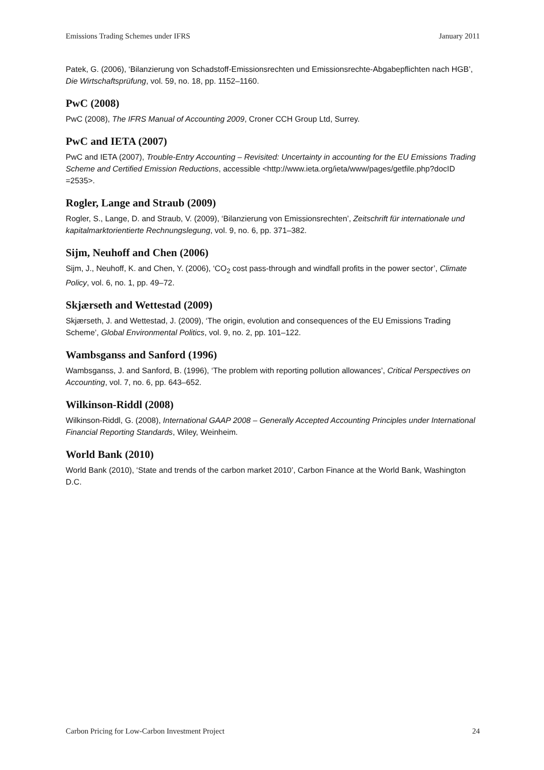Emissions Trading Schemes under IFRS January 2011
Patek, G. (2006), ‘Bilanzierung von Schadstoff-Emissionsrechten und Emissionsrechte-Abgabepflichten nach HGB’, Die Wirtschaftsprüfung, vol. 59, no. 18, pp. 1152–1160.
PwC (2008)
PwC (2008), The IFRS Manual of Accounting 2009, Croner CCH Group Ltd, Surrey.
PwC and IETA (2007)
PwC and IETA (2007), Trouble-Entry Accounting – Revisited: Uncertainty in accounting for the EU Emissions Trading Scheme and Certified Emission Reductions, accessible <http://www.ieta.org/ieta/www/pages/getfile.php?docID =2535>.
Rogler, Lange and Straub (2009)
Rogler, S., Lange, D. and Straub, V. (2009), ‘Bilanzierung von Emissionsrechten’, Zeitschrift für internationale und kapitalmarktorientierte Rechnungslegung, vol. 9, no. 6, pp. 371–382.
Sijm, Neuhoff and Chen (2006)
Sijm, J., Neuhoff, K. and Chen, Y. (2006), ‘CO<sub>2</sub> cost pass-through and windfall profits in the power sector’, Climate Policy, vol. 6, no. 1, pp. 49–72.
Skjærseth and Wettestad (2009)
Skjærseth, J. and Wettestad, J. (2009), ‘The origin, evolution and consequences of the EU Emissions Trading Scheme’, Global Environmental Politics, vol. 9, no. 2, pp. 101–122.
Wambsganss and Sanford (1996)
Wambsganss, J. and Sanford, B. (1996), ‘The problem with reporting pollution allowances’, Critical Perspectives on Accounting, vol. 7, no. 6, pp. 643–652.
Wilkinson-Riddl (2008)
Wilkinson-Riddl, G. (2008), International GAAP 2008 – Generally Accepted Accounting Principles under International Financial Reporting Standards, Wiley, Weinheim.
World Bank (2010)
World Bank (2010), ‘State and trends of the carbon market 2010’, Carbon Finance at the World Bank, Washington D.C.
Carbon Pricing for Low-Carbon Investment Project 24